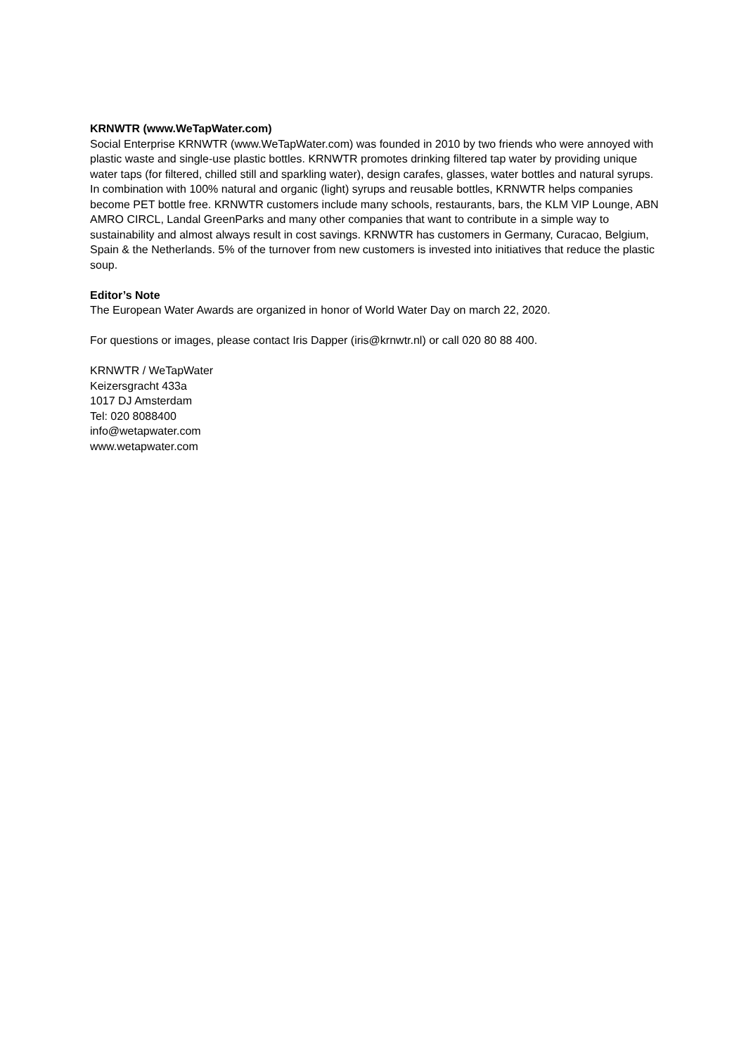KRNWTR (www.WeTapWater.com)
Social Enterprise KRNWTR (www.WeTapWater.com) was founded in 2010 by two friends who were annoyed with plastic waste and single-use plastic bottles. KRNWTR promotes drinking filtered tap water by providing unique water taps (for filtered, chilled still and sparkling water), design carafes, glasses, water bottles and natural syrups. In combination with 100% natural and organic (light) syrups and reusable bottles, KRNWTR helps companies become PET bottle free. KRNWTR customers include many schools, restaurants, bars, the KLM VIP Lounge, ABN AMRO CIRCL, Landal GreenParks and many other companies that want to contribute in a simple way to sustainability and almost always result in cost savings. KRNWTR has customers in Germany, Curacao, Belgium, Spain & the Netherlands. 5% of the turnover from new customers is invested into initiatives that reduce the plastic soup.
Editor’s Note
The European Water Awards are organized in honor of World Water Day on march 22, 2020.
For questions or images, please contact Iris Dapper (iris@krnwtr.nl) or call 020 80 88 400.
KRNWTR / WeTapWater
Keizersgracht 433a
1017 DJ Amsterdam
Tel: 020 8088400
info@wetapwater.com
www.wetapwater.com